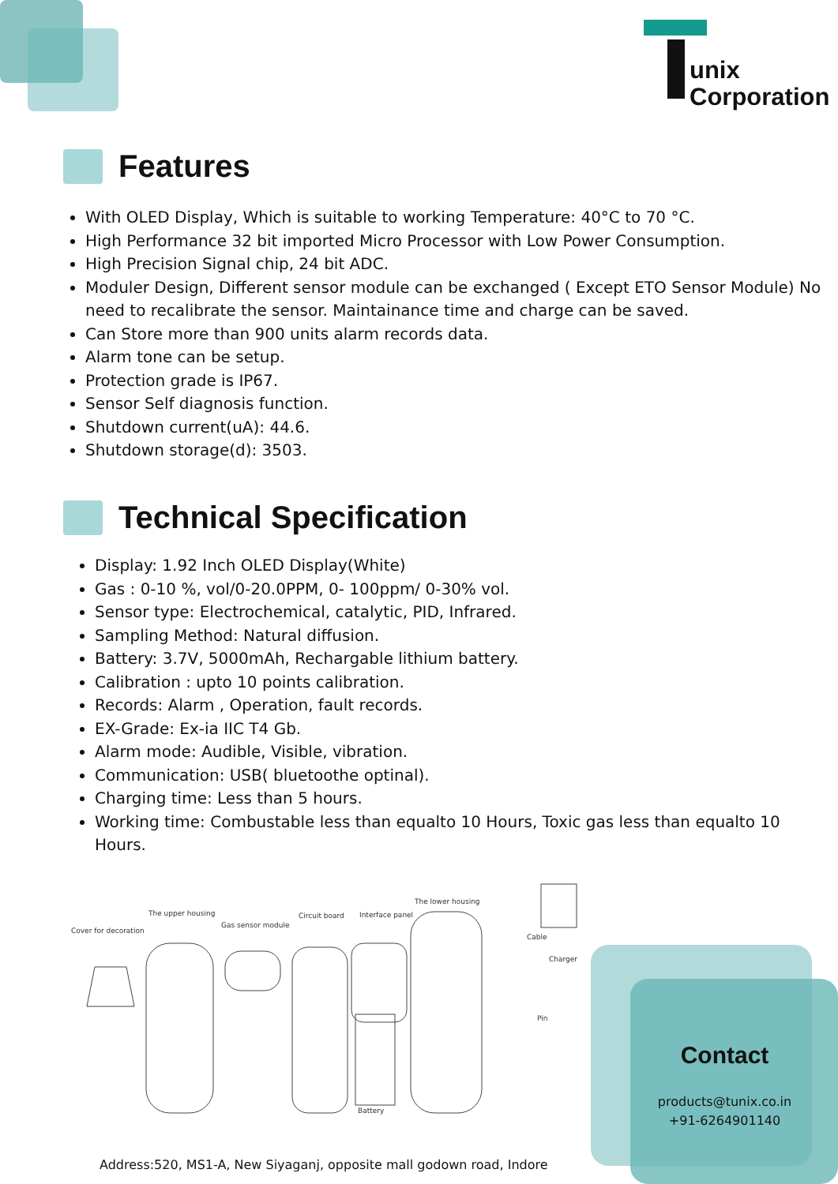unix
Corporation
Features
With OLED Display, Which is suitable to working Temperature: 40°C to 70 °C.
High Performance 32 bit imported Micro Processor with Low Power Consumption.
High Precision Signal chip, 24 bit ADC.
Moduler Design, Different sensor module can be exchanged ( Except ETO Sensor Module) No need to recalibrate the sensor. Maintainance time and charge can be saved.
Can Store more than 900 units alarm records data.
Alarm tone can be setup.
Protection grade is IP67.
Sensor Self diagnosis function.
Shutdown current(uA): 44.6.
Shutdown storage(d): 3503.
Technical Specification
Display: 1.92 Inch OLED Display(White)
Gas : 0-10 %, vol/0-20.0PPM, 0- 100ppm/ 0-30% vol.
Sensor type: Electrochemical, catalytic, PID, Infrared.
Sampling Method: Natural diffusion.
Battery: 3.7V, 5000mAh, Rechargable lithium battery.
Calibration : upto 10 points calibration.
Records: Alarm , Operation, fault records.
EX-Grade: Ex-ia IIC T4 Gb.
Alarm mode: Audible, Visible, vibration.
Communication: USB( bluetoothe optinal).
Charging time: Less than 5 hours.
Working time: Combustable less than equalto 10 Hours, Toxic gas less than equalto 10 Hours.
Cover for decoration
The upper housing
Gas sensor module
Circuit board
Interface panel
The lower housing
Cable
Charger
Pin
Battery
Contact
products@tunix.co.in
+91-6264901140
Address:520, MS1-A, New Siyaganj, opposite mall godown road, Indore